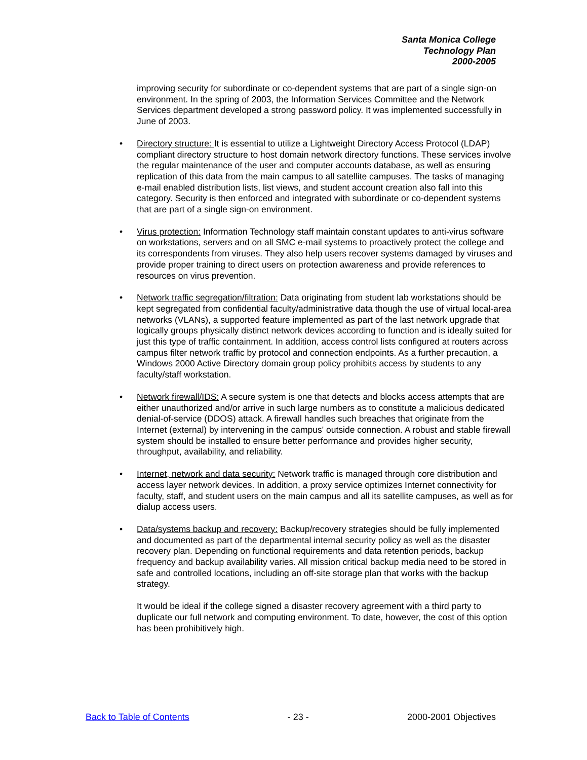Santa Monica College
Technology Plan
2000-2005
improving security for subordinate or co-dependent systems that are part of a single sign-on environment. In the spring of 2003, the Information Services Committee and the Network Services department developed a strong password policy. It was implemented successfully in June of 2003.
• Directory structure: It is essential to utilize a Lightweight Directory Access Protocol (LDAP) compliant directory structure to host domain network directory functions. These services involve the regular maintenance of the user and computer accounts database, as well as ensuring replication of this data from the main campus to all satellite campuses. The tasks of managing e-mail enabled distribution lists, list views, and student account creation also fall into this category. Security is then enforced and integrated with subordinate or co-dependent systems that are part of a single sign-on environment.
• Virus protection: Information Technology staff maintain constant updates to anti-virus software on workstations, servers and on all SMC e-mail systems to proactively protect the college and its correspondents from viruses. They also help users recover systems damaged by viruses and provide proper training to direct users on protection awareness and provide references to resources on virus prevention.
• Network traffic segregation/filtration: Data originating from student lab workstations should be kept segregated from confidential faculty/administrative data though the use of virtual local-area networks (VLANs), a supported feature implemented as part of the last network upgrade that logically groups physically distinct network devices according to function and is ideally suited for just this type of traffic containment. In addition, access control lists configured at routers across campus filter network traffic by protocol and connection endpoints. As a further precaution, a Windows 2000 Active Directory domain group policy prohibits access by students to any faculty/staff workstation.
• Network firewall/IDS: A secure system is one that detects and blocks access attempts that are either unauthorized and/or arrive in such large numbers as to constitute a malicious dedicated denial-of-service (DDOS) attack. A firewall handles such breaches that originate from the Internet (external) by intervening in the campus' outside connection. A robust and stable firewall system should be installed to ensure better performance and provides higher security, throughput, availability, and reliability.
• Internet, network and data security: Network traffic is managed through core distribution and access layer network devices. In addition, a proxy service optimizes Internet connectivity for faculty, staff, and student users on the main campus and all its satellite campuses, as well as for dialup access users.
• Data/systems backup and recovery: Backup/recovery strategies should be fully implemented and documented as part of the departmental internal security policy as well as the disaster recovery plan. Depending on functional requirements and data retention periods, backup frequency and backup availability varies. All mission critical backup media need to be stored in safe and controlled locations, including an off-site storage plan that works with the backup strategy.
It would be ideal if the college signed a disaster recovery agreement with a third party to duplicate our full network and computing environment. To date, however, the cost of this option has been prohibitively high.
Back to Table of Contents - 23 - 2000-2001 Objectives